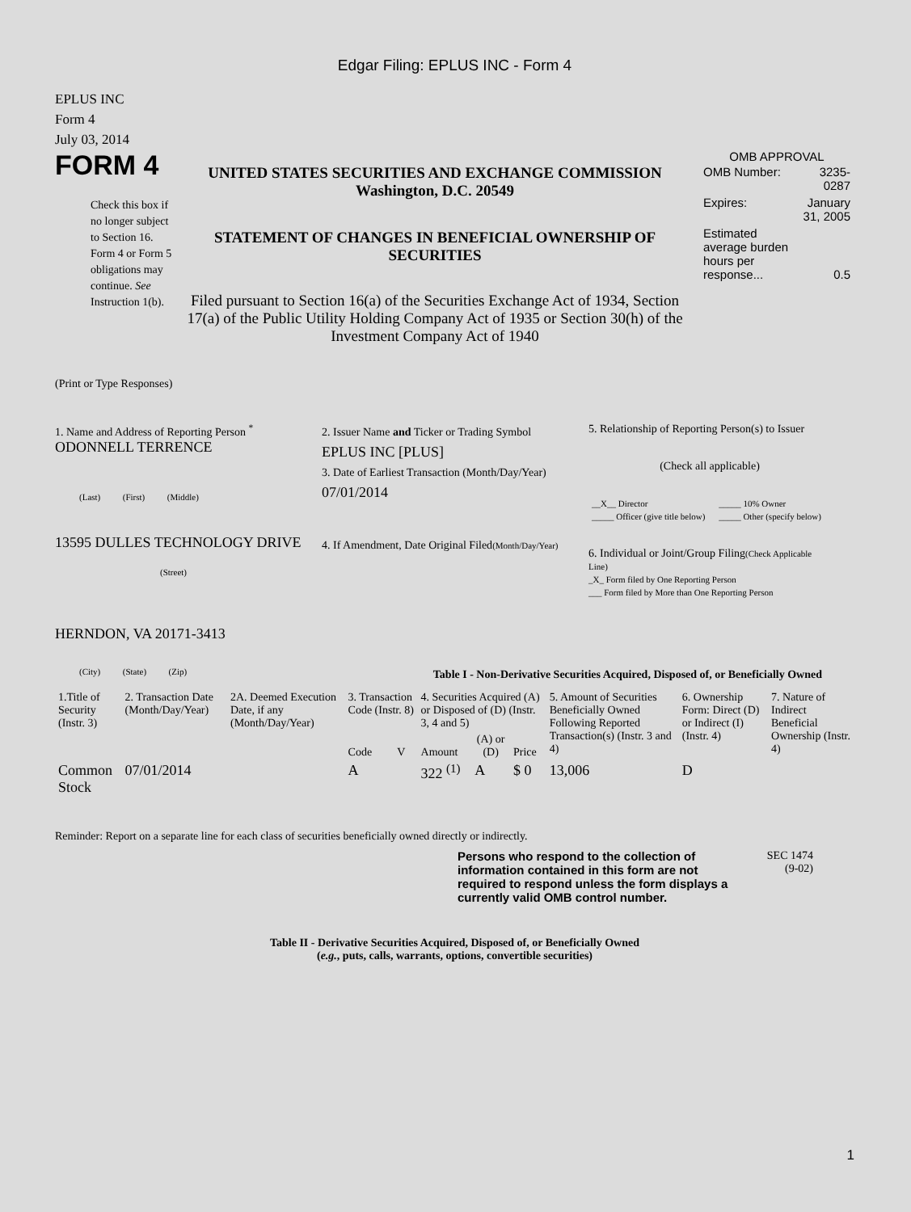Edgar Filing: EPLUS INC - Form 4
EPLUS INC
Form 4
July 03, 2014
FORM 4
Check this box if no longer subject to Section 16. Form 4 or Form 5 obligations may continue. See Instruction 1(b).
UNITED STATES SECURITIES AND EXCHANGE COMMISSION
Washington, D.C. 20549
STATEMENT OF CHANGES IN BENEFICIAL OWNERSHIP OF SECURITIES
Filed pursuant to Section 16(a) of the Securities Exchange Act of 1934, Section 17(a) of the Public Utility Holding Company Act of 1935 or Section 30(h) of the Investment Company Act of 1940
OMB APPROVAL
| OMB Number: | 3235-0287 |
| Expires: | January 31, 2005 |
| Estimated average burden hours per response... | 0.5 |
(Print or Type Responses)
1. Name and Address of Reporting Person <sup>*</sup>
ODONNELL TERRENCE
(Last) (First) (Middle)
13595 DULLES TECHNOLOGY DRIVE
(Street)
HERNDON, VA 20171-3413
(City) (State) (Zip)
2. Issuer Name and Ticker or Trading Symbol
EPLUS INC [PLUS]
3. Date of Earliest Transaction (Month/Day/Year)
07/01/2014
4. If Amendment, Date Original Filed(Month/Day/Year)
5. Relationship of Reporting Person(s) to Issuer
(Check all applicable)
| __X__ Director | _____ 10% Owner |
| _____ Officer (give title below) | _____ Other (specify below) |
6. Individual or Joint/Group Filing(Check Applicable Line)
_X_ Form filed by One Reporting Person
___ Form filed by More than One Reporting Person
Table I - Non-Derivative Securities Acquired, Disposed of, or Beneficially Owned
| 1.Title of Security (Instr. 3) | 2. Transaction Date (Month/Day/Year) | 2A. Deemed Execution Date, if any (Month/Day/Year) | 3. Transaction Code (Instr. 8) | | 4. Securities Acquired (A) or Disposed of (D) (Instr. 3, 4 and 5) | | | 5. Amount of Securities Beneficially Owned Following Reported Transaction(s) (Instr. 3 and 4) | 6. Ownership Form: Direct (D) or Indirect (I) (Instr. 4) | 7. Nature of Indirect Beneficial Ownership (Instr. 4) |
| --- | --- | --- | --- | --- | --- | --- | --- | --- | --- | --- |
| | | | Code | V | Amount | (A) or (D) | Price | | | |
| Common Stock | 07/01/2014 | | A | | 322 <sup>(1)</sup> | A | $ 0 | 13,006 | D | |
Reminder: Report on a separate line for each class of securities beneficially owned directly or indirectly.
Persons who respond to the collection of information contained in this form are not required to respond unless the form displays a currently valid OMB control number.
SEC 1474
(9-02)
Table II - Derivative Securities Acquired, Disposed of, or Beneficially Owned
(e.g., puts, calls, warrants, options, convertible securities)
1